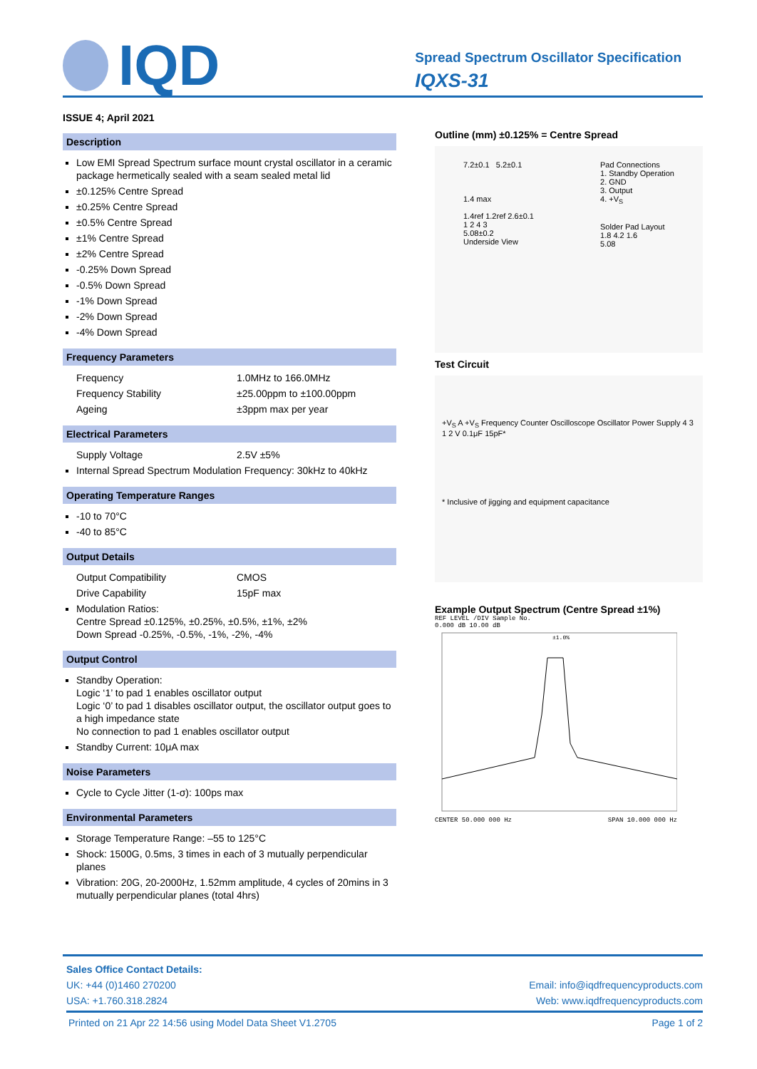IQD
Spread Spectrum Oscillator Specification
IQXS-31
ISSUE 4; April 2021
Description
Low EMI Spread Spectrum surface mount crystal oscillator in a ceramic package hermetically sealed with a seam sealed metal lid
±0.125% Centre Spread
±0.25% Centre Spread
±0.5% Centre Spread
±1% Centre Spread
±2% Centre Spread
-0.25% Down Spread
-0.5% Down Spread
-1% Down Spread
-2% Down Spread
-4% Down Spread
Frequency Parameters
Frequency 1.0MHz to 166.0MHz
Frequency Stability ±25.00ppm to ±100.00ppm
Ageing ±3ppm max per year
Electrical Parameters
Supply Voltage 2.5V ±5%
Internal Spread Spectrum Modulation Frequency: 30kHz to 40kHz
Operating Temperature Ranges
-10 to 70°C
-40 to 85°C
Output Details
Output Compatibility CMOS
Drive Capability 15pF max
Modulation Ratios:
Centre Spread ±0.125%, ±0.25%, ±0.5%, ±1%, ±2%
Down Spread -0.25%, -0.5%, -1%, -2%, -4%
Output Control
Standby Operation:
Logic ‘1’ to pad 1 enables oscillator output
Logic ‘0’ to pad 1 disables oscillator output, the oscillator output goes to a high impedance state
No connection to pad 1 enables oscillator output
Standby Current: 10μA max
Noise Parameters
Cycle to Cycle Jitter (1-σ): 100ps max
Environmental Parameters
Storage Temperature Range: –55 to 125°C
Shock: 1500G, 0.5ms, 3 times in each of 3 mutually perpendicular planes
Vibration: 20G, 20-2000Hz, 1.52mm amplitude, 4 cycles of 20mins in 3 mutually perpendicular planes (total 4hrs)
Outline (mm) ±0.125% = Centre Spread
7.2±0.1 5.2±0.1
1.4 max
1.4ref 1.2ref 2.6±0.1
1 2 4 3
5.08±0.2
Underside View
Pad Connections
1. Standby Operation
2. GND
3. Output
4. +V<sub>S</sub>
Solder Pad Layout
1.8 4.2 1.6
5.08
Test Circuit
+V<sub>S</sub> A +V<sub>S</sub> Frequency Counter Oscilloscope Oscillator Power Supply 4 3 1 2 V 0.1μF 15pF*
* Inclusive of jigging and equipment capacitance
Example Output Spectrum (Centre Spread ±1%)
REF LEVEL /DIV Sample No.
0.000 dB 10.00 dB
±1.0%
CENTER 50.000 000 Hz SPAN 10.000 000 Hz
Sales Office Contact Details:
UK: +44 (0)1460 270200 Email: info@iqdfrequencyproducts.com
USA: +1.760.318.2824 Web: www.iqdfrequencyproducts.com
Printed on 21 Apr 22 14:56 using Model Data Sheet V1.2705 Page 1 of 2